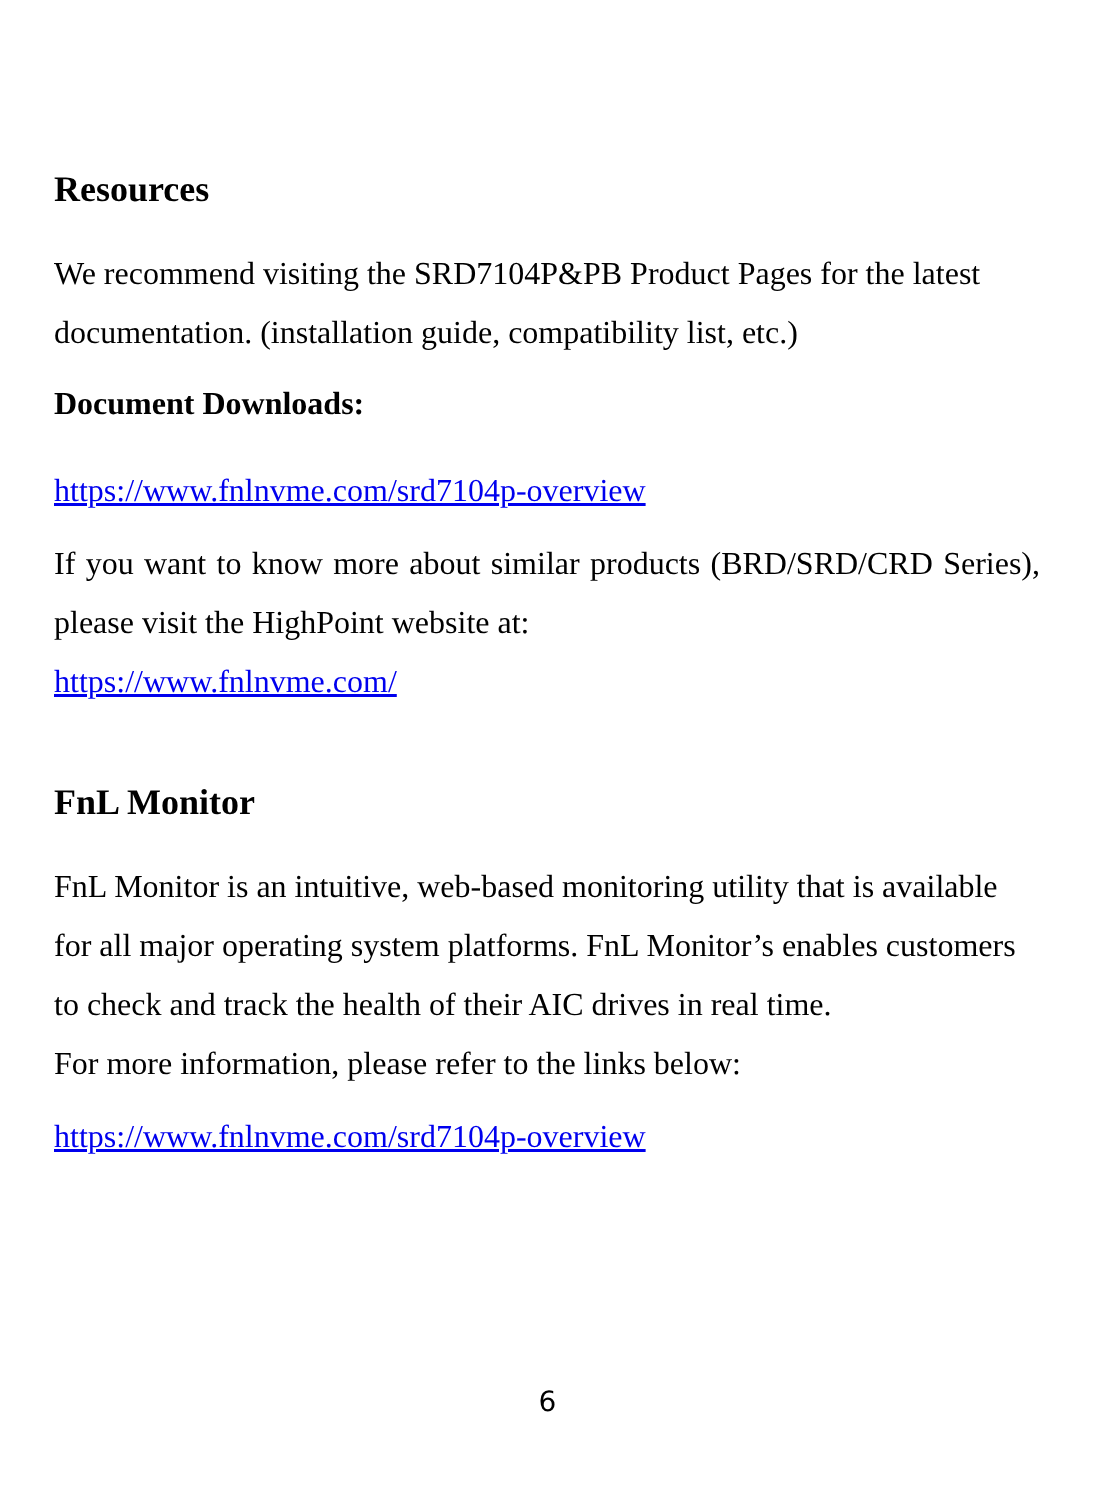Resources
We recommend visiting the SRD7104P&PB Product Pages for the latest documentation. (installation guide, compatibility list, etc.)
Document Downloads:
https://www.fnlnvme.com/srd7104p-overview
If you want to know more about similar products (BRD/SRD/CRD Series), please visit the HighPoint website at:
https://www.fnlnvme.com/
FnL Monitor
FnL Monitor is an intuitive, web-based monitoring utility that is available for all major operating system platforms. FnL Monitor’s enables customers to check and track the health of their AIC drives in real time.
For more information, please refer to the links below:
https://www.fnlnvme.com/srd7104p-overview
6